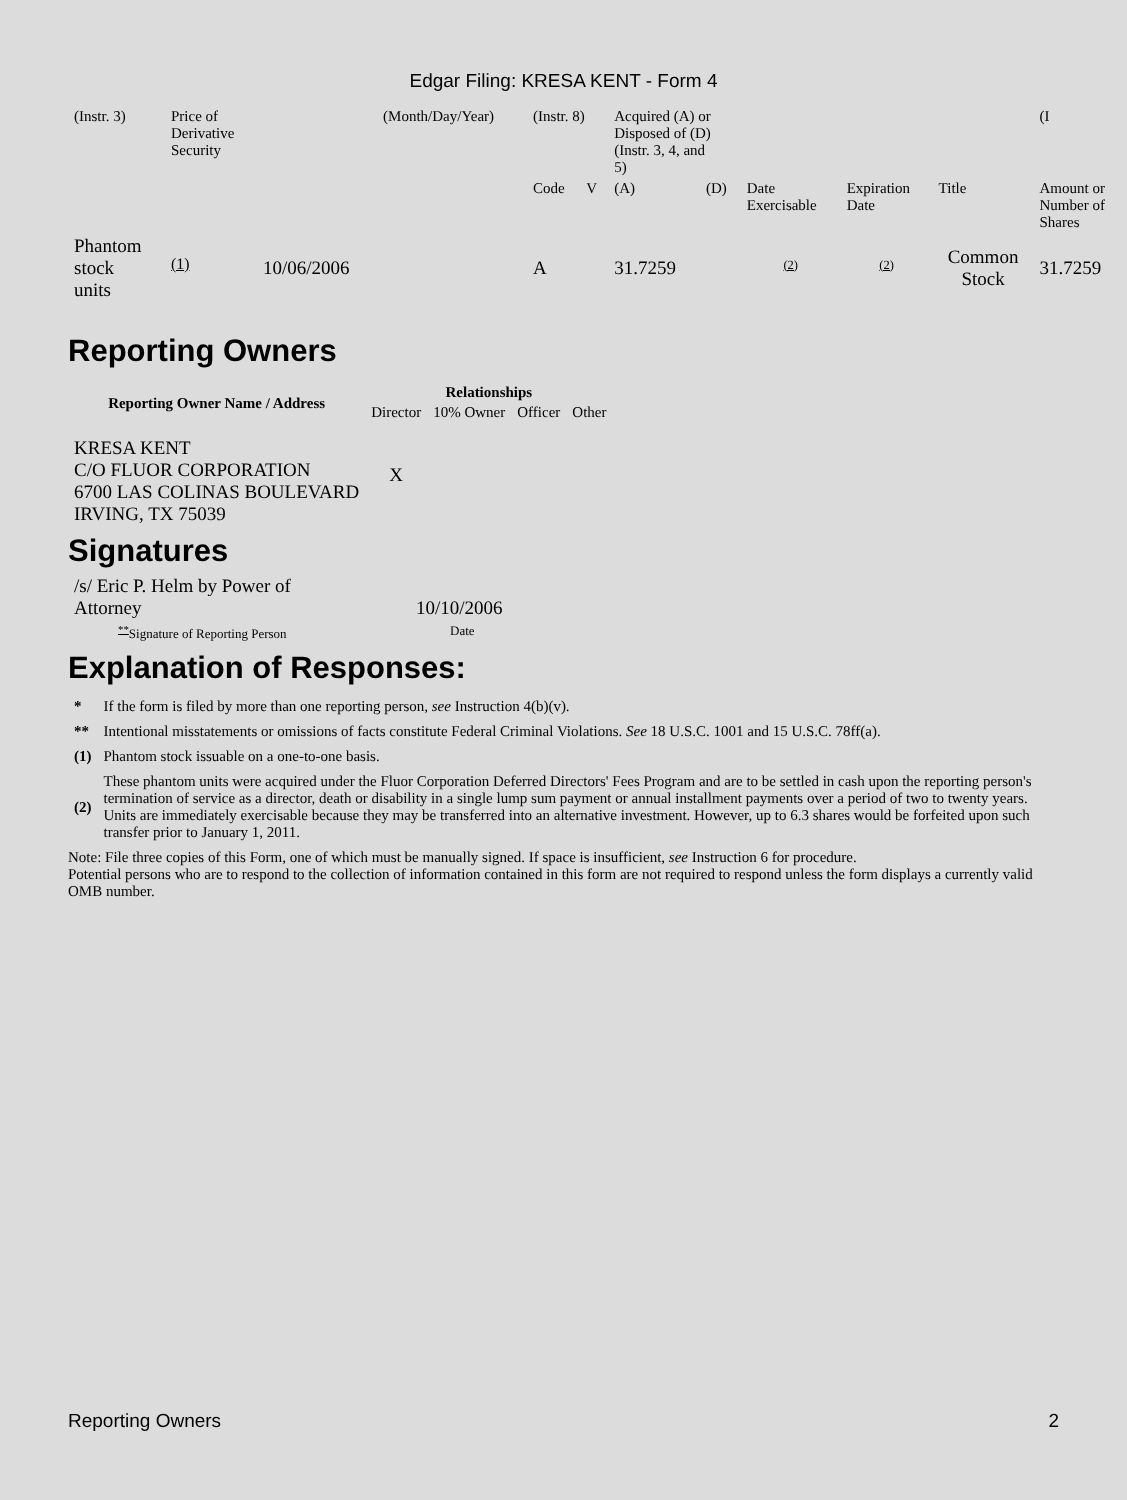Edgar Filing: KRESA KENT - Form 4
| (Instr. 3) | Price of Derivative Security | | (Month/Day/Year) | (Instr. 8) | | Acquired (A) or Disposed of (D) (Instr. 3, 4, and 5) | | | | | (I |
| | | | | Code | V | (A) | (D) | Date Exercisable | Expiration Date | Title | Amount or Number of Shares |
| Phantom stock units | <sup>(1)</sup> | 10/06/2006 | | A | | 31.7259 | | <sup>(2)</sup> | <sup>(2)</sup> | Common Stock | 31.7259 |
Reporting Owners
| Reporting Owner Name / Address | Relationships | | | |
| --- | --- | --- | --- | --- |
| | Director | 10% Owner | Officer | Other |
| KRESA KENT C/O FLUOR CORPORATION 6700 LAS COLINAS BOULEVARD IRVING, TX 75039 | X | | | |
Signatures
| /s/ Eric P. Helm by Power of Attorney | 10/10/2006 |
| <sup>**</sup> Signature of Reporting Person | Date |
Explanation of Responses:
| * | If the form is filed by more than one reporting person, see Instruction 4(b)(v). |
| ** | Intentional misstatements or omissions of facts constitute Federal Criminal Violations. See 18 U.S.C. 1001 and 15 U.S.C. 78ff(a). |
| (1) | Phantom stock issuable on a one-to-one basis. |
| (2) | These phantom units were acquired under the Fluor Corporation Deferred Directors' Fees Program and are to be settled in cash upon the reporting person's termination of service as a director, death or disability in a single lump sum payment or annual installment payments over a period of two to twenty years. Units are immediately exercisable because they may be transferred into an alternative investment. However, up to 6.3 shares would be forfeited upon such transfer prior to January 1, 2011. |
Note: File three copies of this Form, one of which must be manually signed. If space is insufficient, see Instruction 6 for procedure.
Potential persons who are to respond to the collection of information contained in this form are not required to respond unless the form displays a currently valid OMB number.
Reporting Owners 2